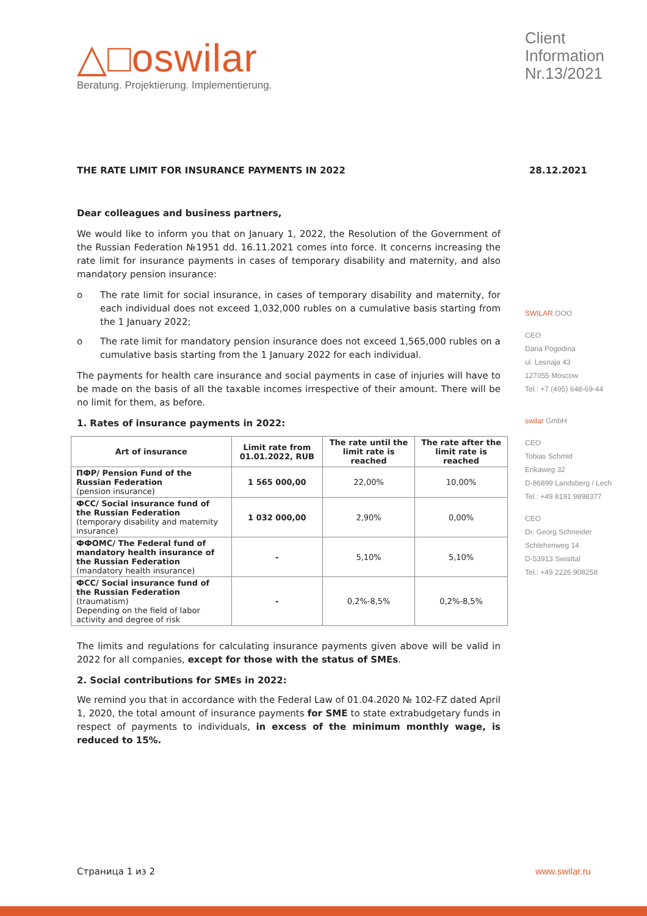△□oswilar
Beratung. Projektierung. Implementierung.
Client Information Nr.13/2021
THE RATE LIMIT FOR INSURANCE PAYMENTS IN 2022 28.12.2021
Dear colleagues and business partners,
We would like to inform you that on January 1, 2022, the Resolution of the Government of the Russian Federation №1951 dd. 16.11.2021 comes into force. It concerns increasing the rate limit for insurance payments in cases of temporary disability and maternity, and also mandatory pension insurance:
o The rate limit for social insurance, in cases of temporary disability and maternity, for each individual does not exceed 1,032,000 rubles on a cumulative basis starting from the 1 January 2022;
o The rate limit for mandatory pension insurance does not exceed 1,565,000 rubles on a cumulative basis starting from the 1 January 2022 for each individual.
The payments for health care insurance and social payments in case of injuries will have to be made on the basis of all the taxable incomes irrespective of their amount. There will be no limit for them, as before.
1. Rates of insurance payments in 2022:
| Art of insurance | Limit rate from 01.01.2022, RUB | The rate until the limit rate is reached | The rate after the limit rate is reached |
| --- | --- | --- | --- |
| ПФР/ Pension Fund of the Russian Federation (pension insurance) | 1 565 000,00 | 22,00% | 10,00% |
| ФСС/ Social insurance fund of the Russian Federation (temporary disability and maternity insurance) | 1 032 000,00 | 2,90% | 0,00% |
| ФФОМС/ The Federal fund of mandatory health insurance of the Russian Federation (mandatory health insurance) | - | 5,10% | 5,10% |
| ФСС/ Social insurance fund of the Russian Federation (traumatism) Depending on the field of labor activity and degree of risk | - | 0,2%-8,5% | 0,2%-8,5% |
The limits and regulations for calculating insurance payments given above will be valid in 2022 for all companies, except for those with the status of SMEs.
2. Social contributions for SMEs in 2022:
We remind you that in accordance with the Federal Law of 01.04.2020 № 102-FZ dated April 1, 2020, the total amount of insurance payments for SME to state extrabudgetary funds in respect of payments to individuals, in excess of the minimum monthly wage, is reduced to 15%.
SWILAR OOO
CEO
Daria Pogodina
ul. Lesnaja 43
127055 Moscow
Tel.: +7 (495) 648-69-44
swilar GmbH
CEO
Tobias Schmid
Erikaweg 32
D-86899 Landsberg / Lech
Tel.: +49 8191 9898377
CEO
Dr. Georg Schneider
Schlehenweg 14
D-53913 Swisttal
Tel.: +49 2226 908258
Страница 1 из 2 www.swilar.ru